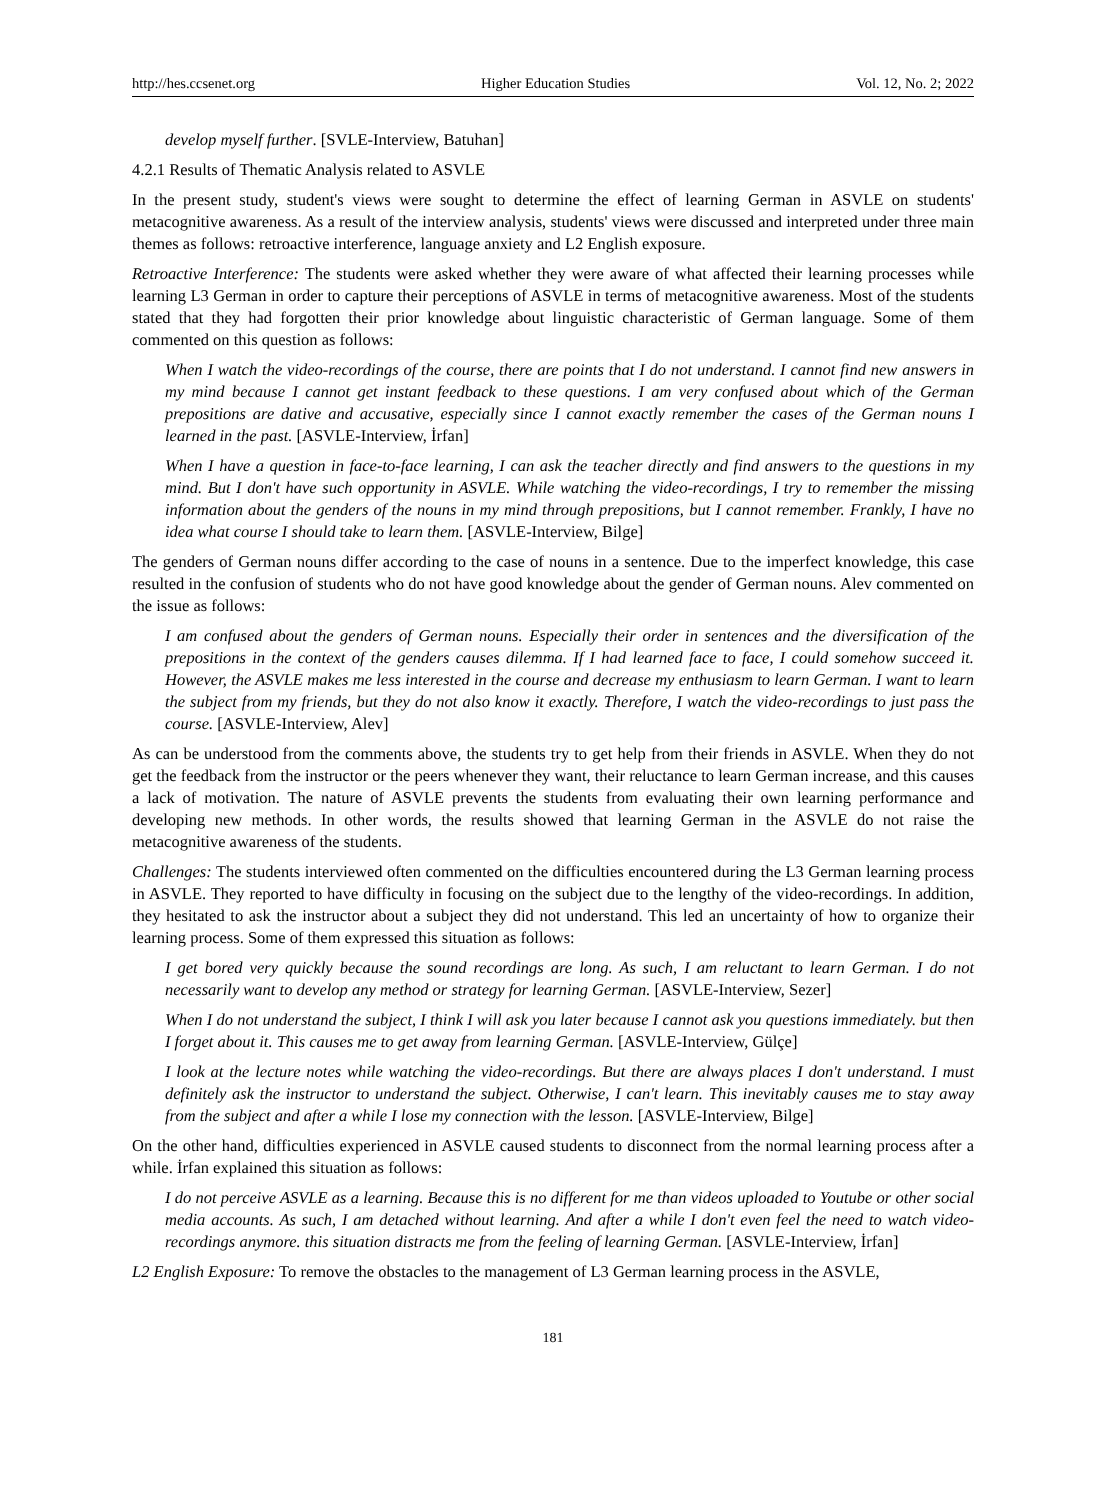http://hes.ccsenet.org Higher Education Studies Vol. 12, No. 2; 2022
develop myself further. [SVLE-Interview, Batuhan]
4.2.1 Results of Thematic Analysis related to ASVLE
In the present study, student's views were sought to determine the effect of learning German in ASVLE on students' metacognitive awareness. As a result of the interview analysis, students' views were discussed and interpreted under three main themes as follows: retroactive interference, language anxiety and L2 English exposure.
Retroactive Interference: The students were asked whether they were aware of what affected their learning processes while learning L3 German in order to capture their perceptions of ASVLE in terms of metacognitive awareness. Most of the students stated that they had forgotten their prior knowledge about linguistic characteristic of German language. Some of them commented on this question as follows:
When I watch the video-recordings of the course, there are points that I do not understand. I cannot find new answers in my mind because I cannot get instant feedback to these questions. I am very confused about which of the German prepositions are dative and accusative, especially since I cannot exactly remember the cases of the German nouns I learned in the past. [ASVLE-Interview, İrfan]
When I have a question in face-to-face learning, I can ask the teacher directly and find answers to the questions in my mind. But I don't have such opportunity in ASVLE. While watching the video-recordings, I try to remember the missing information about the genders of the nouns in my mind through prepositions, but I cannot remember. Frankly, I have no idea what course I should take to learn them. [ASVLE-Interview, Bilge]
The genders of German nouns differ according to the case of nouns in a sentence. Due to the imperfect knowledge, this case resulted in the confusion of students who do not have good knowledge about the gender of German nouns. Alev commented on the issue as follows:
I am confused about the genders of German nouns. Especially their order in sentences and the diversification of the prepositions in the context of the genders causes dilemma. If I had learned face to face, I could somehow succeed it. However, the ASVLE makes me less interested in the course and decrease my enthusiasm to learn German. I want to learn the subject from my friends, but they do not also know it exactly. Therefore, I watch the video-recordings to just pass the course. [ASVLE-Interview, Alev]
As can be understood from the comments above, the students try to get help from their friends in ASVLE. When they do not get the feedback from the instructor or the peers whenever they want, their reluctance to learn German increase, and this causes a lack of motivation. The nature of ASVLE prevents the students from evaluating their own learning performance and developing new methods. In other words, the results showed that learning German in the ASVLE do not raise the metacognitive awareness of the students.
Challenges: The students interviewed often commented on the difficulties encountered during the L3 German learning process in ASVLE. They reported to have difficulty in focusing on the subject due to the lengthy of the video-recordings. In addition, they hesitated to ask the instructor about a subject they did not understand. This led an uncertainty of how to organize their learning process. Some of them expressed this situation as follows:
I get bored very quickly because the sound recordings are long. As such, I am reluctant to learn German. I do not necessarily want to develop any method or strategy for learning German. [ASVLE-Interview, Sezer]
When I do not understand the subject, I think I will ask you later because I cannot ask you questions immediately. but then I forget about it. This causes me to get away from learning German. [ASVLE-Interview, Gülçe]
I look at the lecture notes while watching the video-recordings. But there are always places I don't understand. I must definitely ask the instructor to understand the subject. Otherwise, I can't learn. This inevitably causes me to stay away from the subject and after a while I lose my connection with the lesson. [ASVLE-Interview, Bilge]
On the other hand, difficulties experienced in ASVLE caused students to disconnect from the normal learning process after a while. İrfan explained this situation as follows:
I do not perceive ASVLE as a learning. Because this is no different for me than videos uploaded to Youtube or other social media accounts. As such, I am detached without learning. And after a while I don't even feel the need to watch video-recordings anymore. this situation distracts me from the feeling of learning German. [ASVLE-Interview, İrfan]
L2 English Exposure: To remove the obstacles to the management of L3 German learning process in the ASVLE,
181